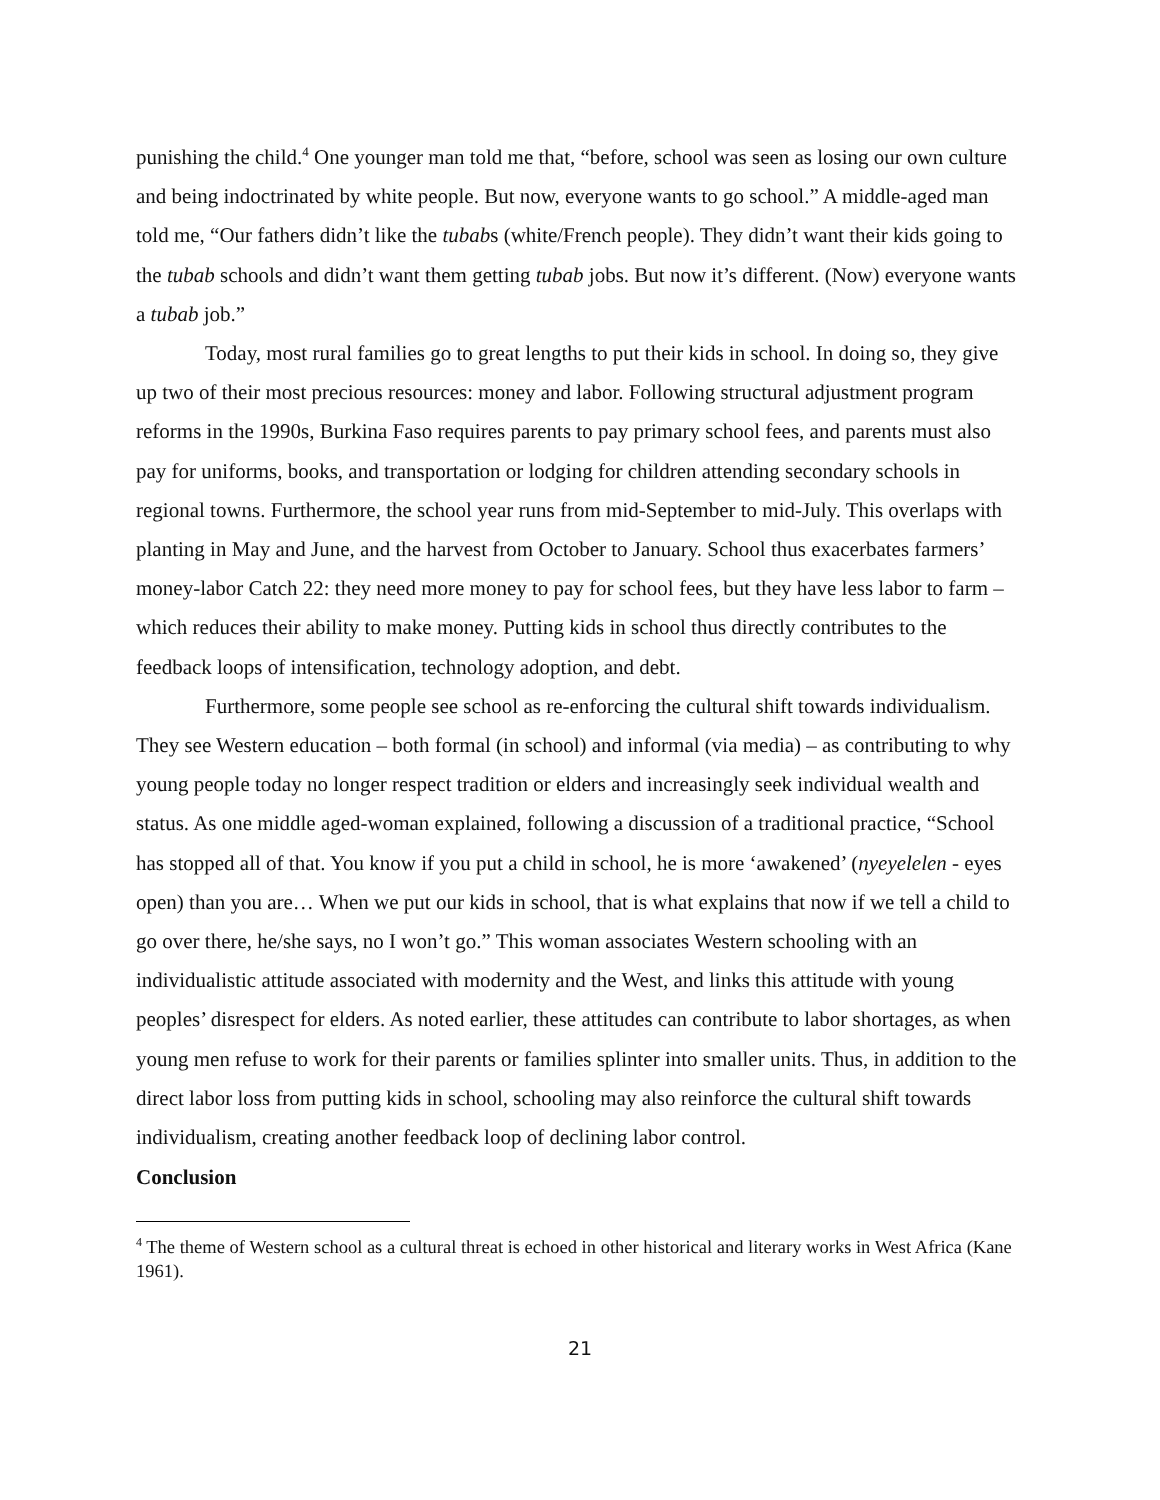punishing the child.<sup>4</sup> One younger man told me that, “before, school was seen as losing our own culture and being indoctrinated by white people. But now, everyone wants to go school.” A middle-aged man told me, “Our fathers didn’t like the tubabs (white/French people). They didn’t want their kids going to the tubab schools and didn’t want them getting tubab jobs. But now it’s different. (Now) everyone wants a tubab job.”
Today, most rural families go to great lengths to put their kids in school. In doing so, they give up two of their most precious resources: money and labor. Following structural adjustment program reforms in the 1990s, Burkina Faso requires parents to pay primary school fees, and parents must also pay for uniforms, books, and transportation or lodging for children attending secondary schools in regional towns. Furthermore, the school year runs from mid-September to mid-July. This overlaps with planting in May and June, and the harvest from October to January. School thus exacerbates farmers’ money-labor Catch 22: they need more money to pay for school fees, but they have less labor to farm – which reduces their ability to make money. Putting kids in school thus directly contributes to the feedback loops of intensification, technology adoption, and debt.
Furthermore, some people see school as re-enforcing the cultural shift towards individualism. They see Western education – both formal (in school) and informal (via media) – as contributing to why young people today no longer respect tradition or elders and increasingly seek individual wealth and status. As one middle aged-woman explained, following a discussion of a traditional practice, “School has stopped all of that. You know if you put a child in school, he is more ‘awakened’ (nyeyelelen - eyes open) than you are… When we put our kids in school, that is what explains that now if we tell a child to go over there, he/she says, no I won’t go.” This woman associates Western schooling with an individualistic attitude associated with modernity and the West, and links this attitude with young peoples’ disrespect for elders. As noted earlier, these attitudes can contribute to labor shortages, as when young men refuse to work for their parents or families splinter into smaller units. Thus, in addition to the direct labor loss from putting kids in school, schooling may also reinforce the cultural shift towards individualism, creating another feedback loop of declining labor control.
Conclusion
<sup>4</sup> The theme of Western school as a cultural threat is echoed in other historical and literary works in West Africa (Kane 1961).
21